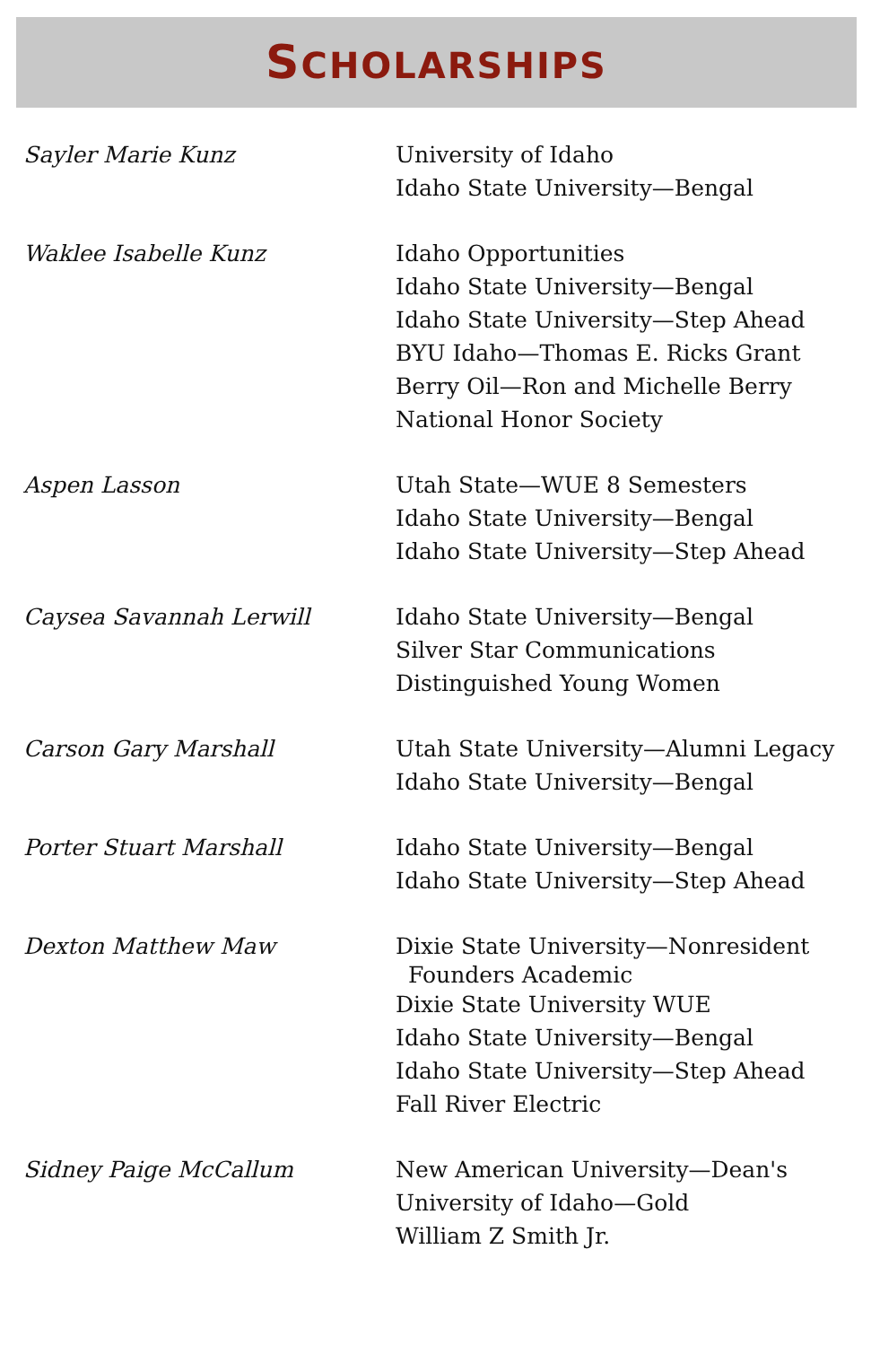SCHOLARSHIPS
| Sayler Marie Kunz | University of Idaho Idaho State University—Bengal |
| Waklee Isabelle Kunz | Idaho Opportunities Idaho State University—Bengal Idaho State University—Step Ahead BYU Idaho—Thomas E. Ricks Grant Berry Oil—Ron and Michelle Berry National Honor Society |
| Aspen Lasson | Utah State—WUE 8 Semesters Idaho State University—Bengal Idaho State University—Step Ahead |
| Caysea Savannah Lerwill | Idaho State University—Bengal Silver Star Communications Distinguished Young Women |
| Carson Gary Marshall | Utah State University—Alumni Legacy Idaho State University—Bengal |
| Porter Stuart Marshall | Idaho State University—Bengal Idaho State University—Step Ahead |
| Dexton Matthew Maw | Dixie State University—Nonresident Founders Academic Dixie State University WUE Idaho State University—Bengal Idaho State University—Step Ahead Fall River Electric |
| Sidney Paige McCallum | New American University—Dean's University of Idaho—Gold William Z Smith Jr. |